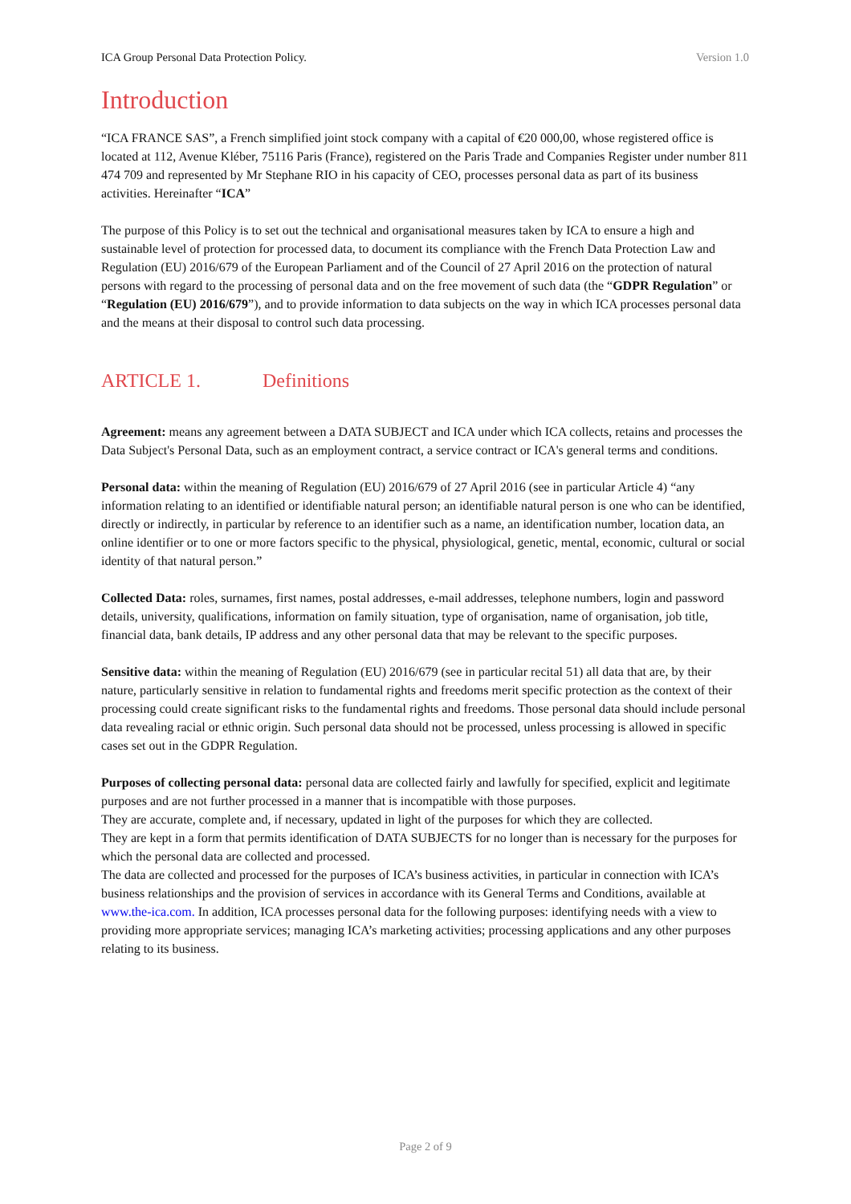ICA Group Personal Data Protection Policy. Version 1.0
Introduction
“ICA FRANCE SAS”, a French simplified joint stock company with a capital of €20 000,00, whose registered office is located at 112, Avenue Kléber, 75116 Paris (France), registered on the Paris Trade and Companies Register under number 811 474 709 and represented by Mr Stephane RIO in his capacity of CEO, processes personal data as part of its business activities. Hereinafter “ICA”
The purpose of this Policy is to set out the technical and organisational measures taken by ICA to ensure a high and sustainable level of protection for processed data, to document its compliance with the French Data Protection Law and Regulation (EU) 2016/679 of the European Parliament and of the Council of 27 April 2016 on the protection of natural persons with regard to the processing of personal data and on the free movement of such data (the “GDPR Regulation” or “Regulation (EU) 2016/679”), and to provide information to data subjects on the way in which ICA processes personal data and the means at their disposal to control such data processing.
ARTICLE 1. Definitions
Agreement: means any agreement between a DATA SUBJECT and ICA under which ICA collects, retains and processes the Data Subject's Personal Data, such as an employment contract, a service contract or ICA's general terms and conditions.
Personal data: within the meaning of Regulation (EU) 2016/679 of 27 April 2016 (see in particular Article 4) “any information relating to an identified or identifiable natural person; an identifiable natural person is one who can be identified, directly or indirectly, in particular by reference to an identifier such as a name, an identification number, location data, an online identifier or to one or more factors specific to the physical, physiological, genetic, mental, economic, cultural or social identity of that natural person.”
Collected Data: roles, surnames, first names, postal addresses, e-mail addresses, telephone numbers, login and password details, university, qualifications, information on family situation, type of organisation, name of organisation, job title, financial data, bank details, IP address and any other personal data that may be relevant to the specific purposes.
Sensitive data: within the meaning of Regulation (EU) 2016/679 (see in particular recital 51) all data that are, by their nature, particularly sensitive in relation to fundamental rights and freedoms merit specific protection as the context of their processing could create significant risks to the fundamental rights and freedoms. Those personal data should include personal data revealing racial or ethnic origin. Such personal data should not be processed, unless processing is allowed in specific cases set out in the GDPR Regulation.
Purposes of collecting personal data: personal data are collected fairly and lawfully for specified, explicit and legitimate purposes and are not further processed in a manner that is incompatible with those purposes.
They are accurate, complete and, if necessary, updated in light of the purposes for which they are collected.
They are kept in a form that permits identification of DATA SUBJECTS for no longer than is necessary for the purposes for which the personal data are collected and processed.
The data are collected and processed for the purposes of ICA’s business activities, in particular in connection with ICA’s business relationships and the provision of services in accordance with its General Terms and Conditions, available at www.the-ica.com. In addition, ICA processes personal data for the following purposes: identifying needs with a view to providing more appropriate services; managing ICA’s marketing activities; processing applications and any other purposes relating to its business.
Page 2 of 9